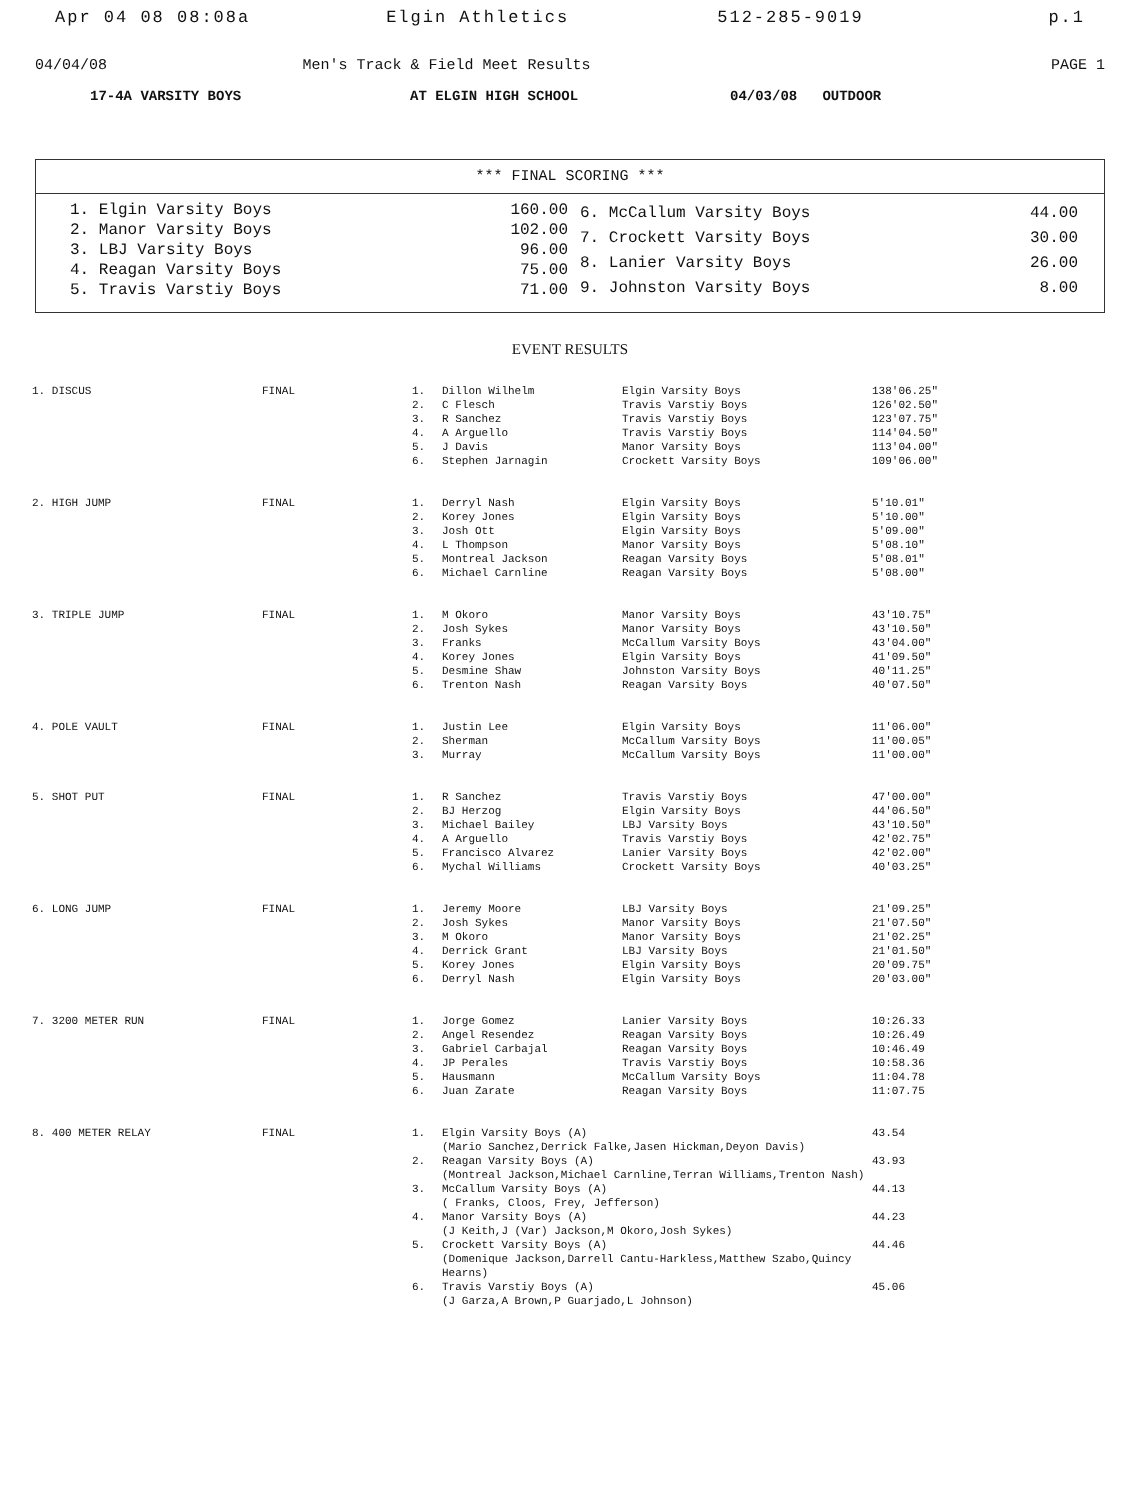Apr 04 08 08:08a Elgin Athletics 512-285-9019 p.1
04/04/08 Men's Track & Field Meet Results
PAGE 1
17-4A VARSITY BOYS AT ELGIN HIGH SCHOOL 04/03/08 OUTDOOR
*** FINAL SCORING ***
| 1. Elgin Varsity Boys | 160.00 |
| 2. Manor Varsity Boys | 102.00 |
| 3. LBJ Varsity Boys | 96.00 |
| 4. Reagan Varsity Boys | 75.00 |
| 5. Travis Varstiy Boys | 71.00 |
| 6. McCallum Varsity Boys | 44.00 |
| 7. Crockett Varsity Boys | 30.00 |
| 8. Lanier Varsity Boys | 26.00 |
| 9. Johnston Varsity Boys | 8.00 |
EVENT RESULTS
| 1. DISCUS | FINAL | 1. | Dillon Wilhelm | Elgin Varsity Boys | 138'06.25" |
| | | 2. | C Flesch | Travis Varstiy Boys | 126'02.50" |
| | | 3. | R Sanchez | Travis Varstiy Boys | 123'07.75" |
| | | 4. | A Arguello | Travis Varstiy Boys | 114'04.50" |
| | | 5. | J Davis | Manor Varsity Boys | 113'04.00" |
| | | 6. | Stephen Jarnagin | Crockett Varsity Boys | 109'06.00" |
| 2. HIGH JUMP | FINAL | 1. | Derryl Nash | Elgin Varsity Boys | 5'10.01" |
| | | 2. | Korey Jones | Elgin Varsity Boys | 5'10.00" |
| | | 3. | Josh Ott | Elgin Varsity Boys | 5'09.00" |
| | | 4. | L Thompson | Manor Varsity Boys | 5'08.10" |
| | | 5. | Montreal Jackson | Reagan Varsity Boys | 5'08.01" |
| | | 6. | Michael Carnline | Reagan Varsity Boys | 5'08.00" |
| 3. TRIPLE JUMP | FINAL | 1. | M Okoro | Manor Varsity Boys | 43'10.75" |
| | | 2. | Josh Sykes | Manor Varsity Boys | 43'10.50" |
| | | 3. | Franks | McCallum Varsity Boys | 43'04.00" |
| | | 4. | Korey Jones | Elgin Varsity Boys | 41'09.50" |
| | | 5. | Desmine Shaw | Johnston Varsity Boys | 40'11.25" |
| | | 6. | Trenton Nash | Reagan Varsity Boys | 40'07.50" |
| 4. POLE VAULT | FINAL | 1. | Justin Lee | Elgin Varsity Boys | 11'06.00" |
| | | 2. | Sherman | McCallum Varsity Boys | 11'00.05" |
| | | 3. | Murray | McCallum Varsity Boys | 11'00.00" |
| 5. SHOT PUT | FINAL | 1. | R Sanchez | Travis Varstiy Boys | 47'00.00" |
| | | 2. | BJ Herzog | Elgin Varsity Boys | 44'06.50" |
| | | 3. | Michael Bailey | LBJ Varsity Boys | 43'10.50" |
| | | 4. | A Arguello | Travis Varstiy Boys | 42'02.75" |
| | | 5. | Francisco Alvarez | Lanier Varsity Boys | 42'02.00" |
| | | 6. | Mychal Williams | Crockett Varsity Boys | 40'03.25" |
| 6. LONG JUMP | FINAL | 1. | Jeremy Moore | LBJ Varsity Boys | 21'09.25" |
| | | 2. | Josh Sykes | Manor Varsity Boys | 21'07.50" |
| | | 3. | M Okoro | Manor Varsity Boys | 21'02.25" |
| | | 4. | Derrick Grant | LBJ Varsity Boys | 21'01.50" |
| | | 5. | Korey Jones | Elgin Varsity Boys | 20'09.75" |
| | | 6. | Derryl Nash | Elgin Varsity Boys | 20'03.00" |
| 7. 3200 METER RUN | FINAL | 1. | Jorge Gomez | Lanier Varsity Boys | 10:26.33 |
| | | 2. | Angel Resendez | Reagan Varsity Boys | 10:26.49 |
| | | 3. | Gabriel Carbajal | Reagan Varsity Boys | 10:46.49 |
| | | 4. | JP Perales | Travis Varstiy Boys | 10:58.36 |
| | | 5. | Hausmann | McCallum Varsity Boys | 11:04.78 |
| | | 6. | Juan Zarate | Reagan Varsity Boys | 11:07.75 |
| 8. 400 METER RELAY | FINAL | 1. | Elgin Varsity Boys (A) (Mario Sanchez,Derrick Falke,Jasen Hickman,Deyon Davis) | | 43.54 |
| | | 2. | Reagan Varsity Boys (A) (Montreal Jackson,Michael Carnline,Terran Williams,Trenton Nash) | | 43.93 |
| | | 3. | McCallum Varsity Boys (A) ( Franks, Cloos, Frey, Jefferson) | | 44.13 |
| | | 4. | Manor Varsity Boys (A) (J Keith,J (Var) Jackson,M Okoro,Josh Sykes) | | 44.23 |
| | | 5. | Crockett Varsity Boys (A) (Domenique Jackson,Darrell Cantu-Harkless,Matthew Szabo,Quincy Hearns) | | 44.46 |
| | | 6. | Travis Varstiy Boys (A) (J Garza,A Brown,P Guarjado,L Johnson) | | 45.06 |